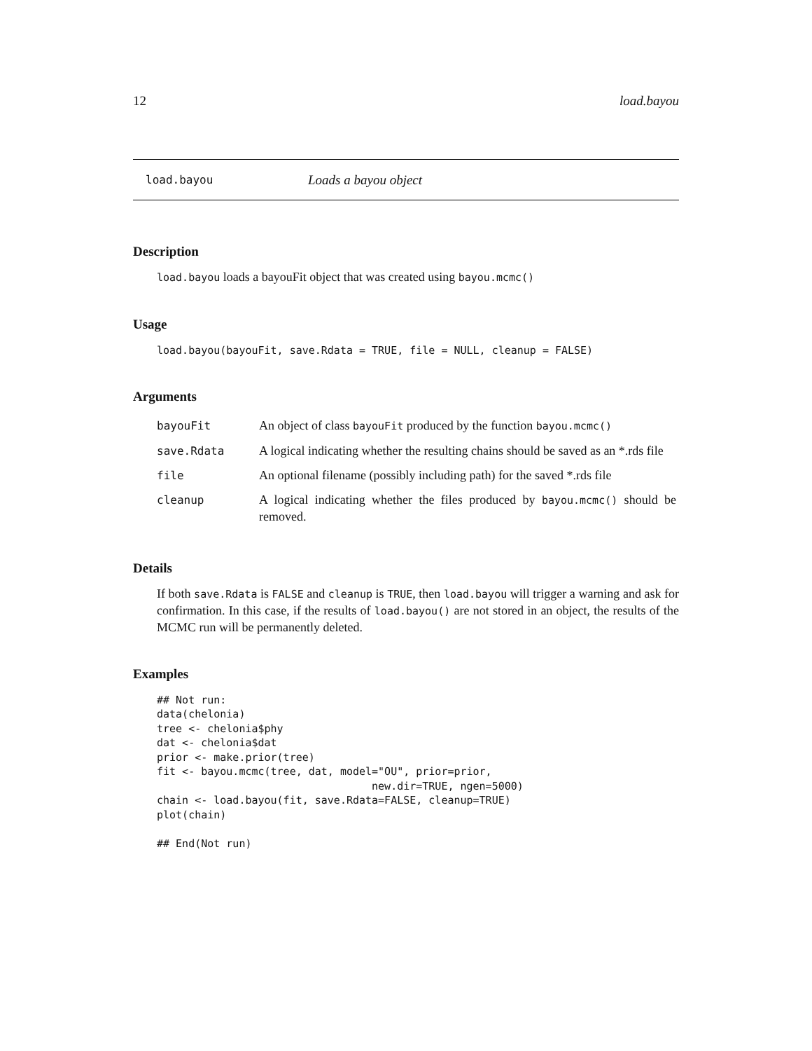12 load.bayou
load.bayou Loads a bayou object
Description
load.bayou loads a bayouFit object that was created using bayou.mcmc()
Usage
load.bayou(bayouFit, save.Rdata = TRUE, file = NULL, cleanup = FALSE)
Arguments
| bayouFit | An object of class bayouFit produced by the function bayou.mcmc() |
| save.Rdata | A logical indicating whether the resulting chains should be saved as an *.rds file |
| file | An optional filename (possibly including path) for the saved *.rds file |
| cleanup | A logical indicating whether the files produced by bayou.mcmc() should be removed. |
Details
If both save.Rdata is FALSE and cleanup is TRUE, then load.bayou will trigger a warning and ask for confirmation. In this case, if the results of load.bayou() are not stored in an object, the results of the MCMC run will be permanently deleted.
Examples
## Not run:
data(chelonia)
tree <- chelonia$phy
dat <- chelonia$dat
prior <- make.prior(tree)
fit <- bayou.mcmc(tree, dat, model="OU", prior=prior,
                                  new.dir=TRUE, ngen=5000)
chain <- load.bayou(fit, save.Rdata=FALSE, cleanup=TRUE)
plot(chain)

## End(Not run)